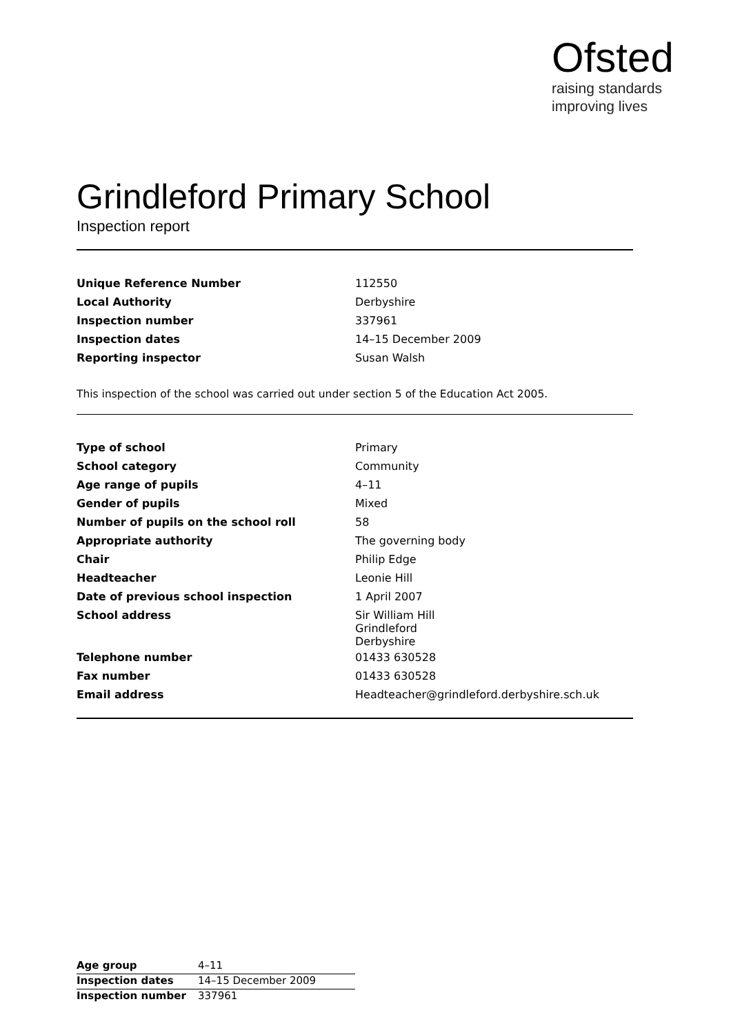Ofsted
raising standards
improving lives
Grindleford Primary School
Inspection report
| Unique Reference Number | 112550 |
| Local Authority | Derbyshire |
| Inspection number | 337961 |
| Inspection dates | 14–15 December 2009 |
| Reporting inspector | Susan Walsh |
This inspection of the school was carried out under section 5 of the Education Act 2005.
| Type of school | Primary |
| School category | Community |
| Age range of pupils | 4–11 |
| Gender of pupils | Mixed |
| Number of pupils on the school roll | 58 |
| Appropriate authority | The governing body |
| Chair | Philip Edge |
| Headteacher | Leonie Hill |
| Date of previous school inspection | 1 April 2007 |
| School address | Sir William Hill Grindleford Derbyshire |
| Telephone number | 01433 630528 |
| Fax number | 01433 630528 |
| Email address | Headteacher@grindleford.derbyshire.sch.uk |
| Age group | 4–11 |
| Inspection dates | 14–15 December 2009 |
| Inspection number | 337961 |